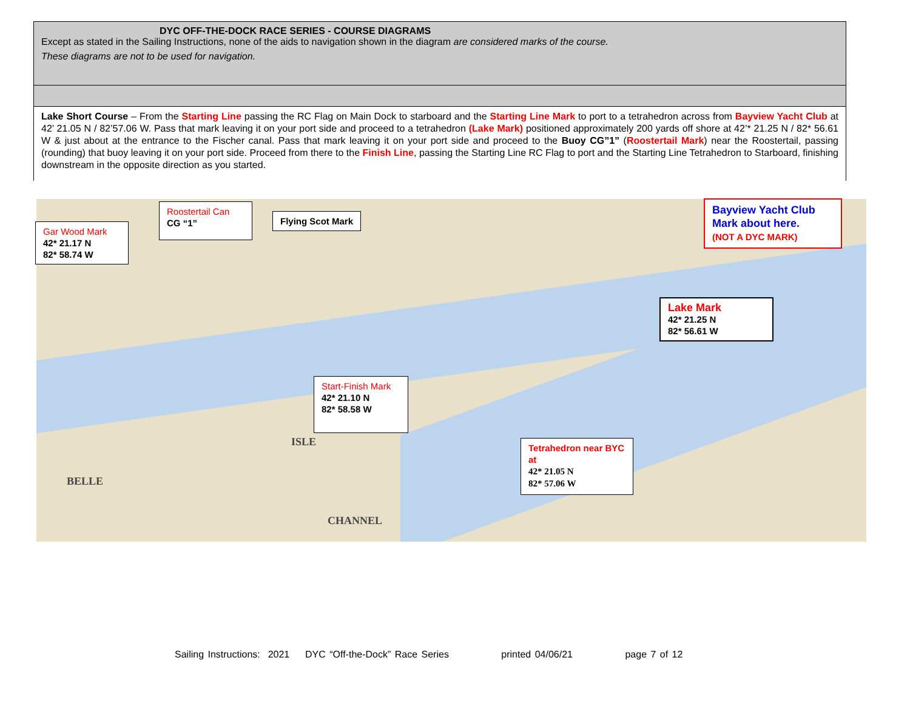| DYC OFF-THE-DOCK RACE SERIES - COURSE DIAGRAMS Except as stated in the Sailing Instructions, none of the aids to navigation shown in the diagram are considered marks of the course. These diagrams are not to be used for navigation. |
| Lake Short Course – From the Starting Line passing the RC Flag on Main Dock to starboard and the Starting Line Mark to port to a tetrahedron across from Bayview Yacht Club at 42’ 21.05 N / 82’57.06 W. Pass that mark leaving it on your port side and proceed to a tetrahedron (Lake Mark) positioned approximately 200 yards off shore at 42’* 21.25 N / 82* 56.61 W & just about at the entrance to the Fischer canal. Pass that mark leaving it on your port side and proceed to the Buoy CG”1” ( Roostertail Mark ) near the Roostertail, passing (rounding) that buoy leaving it on your port side. Proceed from there to the Finish Line , passing the Starting Line RC Flag to port and the Starting Line Tetrahedron to Starboard, finishing downstream in the opposite direction as you started. |
ISLE
BELLE
CHANNEL
Gar Wood Mark
42* 21.17 N
82* 58.74 W
Roostertail Can
CG “1”
Flying Scot Mark
Bayview Yacht Club
Mark about here.
(NOT A DYC MARK)
Lake Mark
42* 21.25 N
82* 56.61 W
Start-Finish Mark
42* 21.10 N
82* 58.58 W
Tetrahedron near BYC at
42* 21.05 N
82* 57.06 W
Sailing Instructions: 2021 DYC “Off-the-Dock” Race Series printed 04/06/21 page 7 of 12